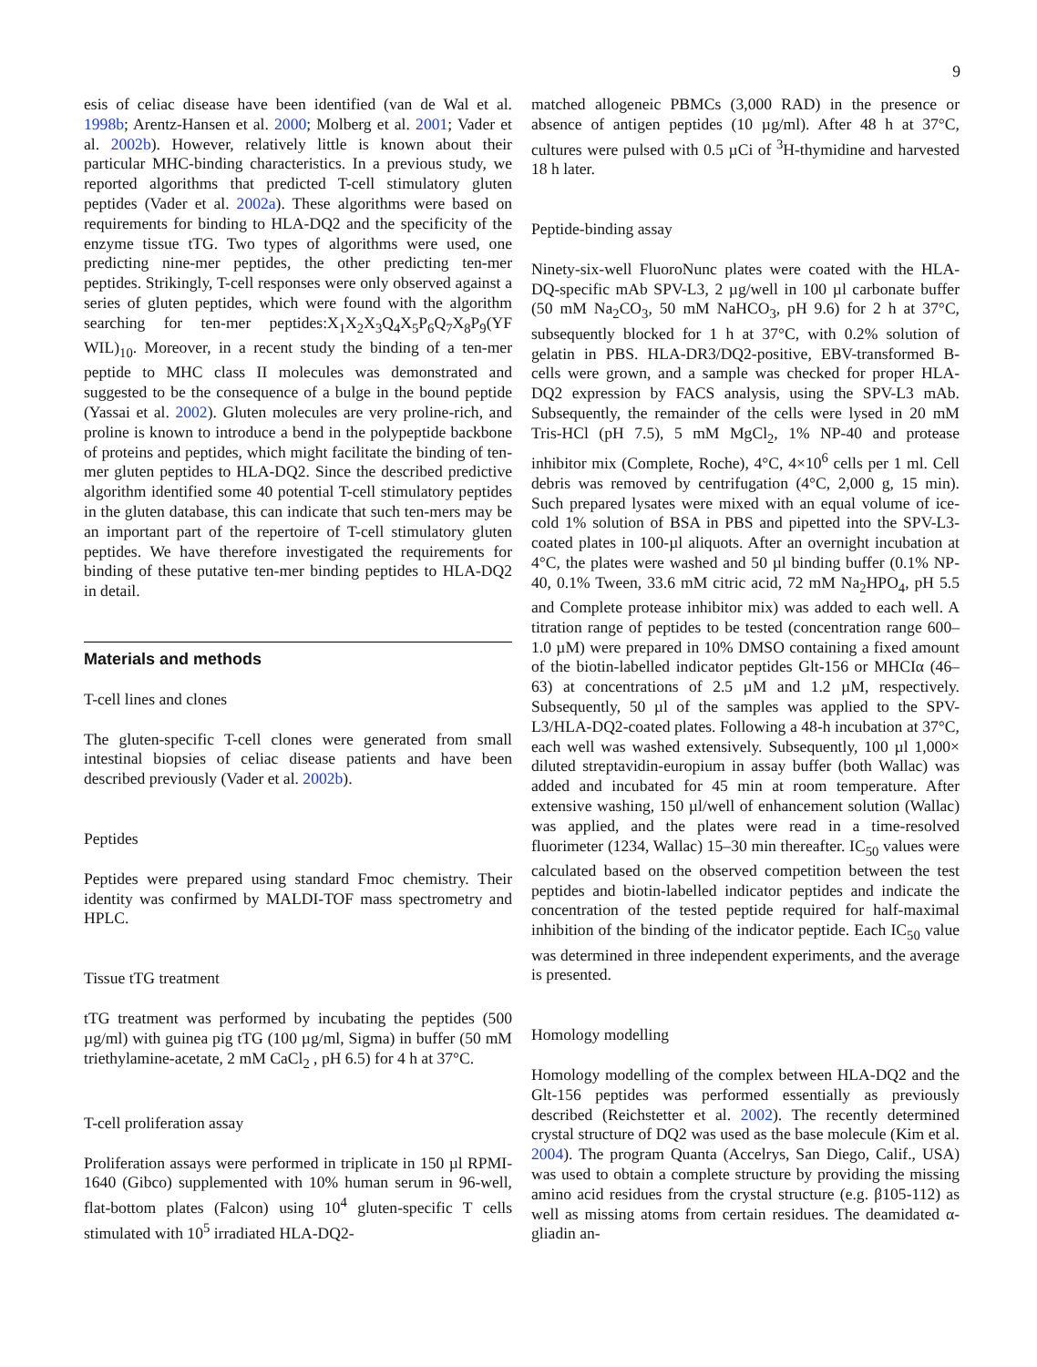9
esis of celiac disease have been identified (van de Wal et al. 1998b; Arentz-Hansen et al. 2000; Molberg et al. 2001; Vader et al. 2002b). However, relatively little is known about their particular MHC-binding characteristics. In a previous study, we reported algorithms that predicted T-cell stimulatory gluten peptides (Vader et al. 2002a). These algorithms were based on requirements for binding to HLA-DQ2 and the specificity of the enzyme tissue tTG. Two types of algorithms were used, one predicting nine-mer peptides, the other predicting ten-mer peptides. Strikingly, T-cell responses were only observed against a series of gluten peptides, which were found with the algorithm searching for ten-mer peptides:X<sub>1</sub>X<sub>2</sub>X<sub>3</sub>Q<sub>4</sub>X<sub>5</sub>P<sub>6</sub>Q<sub>7</sub>X<sub>8</sub>P<sub>9</sub>(YF WIL)<sub>10</sub>. Moreover, in a recent study the binding of a ten-mer peptide to MHC class II molecules was demonstrated and suggested to be the consequence of a bulge in the bound peptide (Yassai et al. 2002). Gluten molecules are very proline-rich, and proline is known to introduce a bend in the polypeptide backbone of proteins and peptides, which might facilitate the binding of ten-mer gluten peptides to HLA-DQ2. Since the described predictive algorithm identified some 40 potential T-cell stimulatory peptides in the gluten database, this can indicate that such ten-mers may be an important part of the repertoire of T-cell stimulatory gluten peptides. We have therefore investigated the requirements for binding of these putative ten-mer binding peptides to HLA-DQ2 in detail.
Materials and methods
T-cell lines and clones
The gluten-specific T-cell clones were generated from small intestinal biopsies of celiac disease patients and have been described previously (Vader et al. 2002b).
Peptides
Peptides were prepared using standard Fmoc chemistry. Their identity was confirmed by MALDI-TOF mass spectrometry and HPLC.
Tissue tTG treatment
tTG treatment was performed by incubating the peptides (500 µg/ml) with guinea pig tTG (100 µg/ml, Sigma) in buffer (50 mM triethylamine-acetate, 2 mM CaCl<sub>2</sub> , pH 6.5) for 4 h at 37°C.
T-cell proliferation assay
Proliferation assays were performed in triplicate in 150 µl RPMI-1640 (Gibco) supplemented with 10% human serum in 96-well, flat-bottom plates (Falcon) using 10<sup>4</sup> gluten-specific T cells stimulated with 10<sup>5</sup> irradiated HLA-DQ2-
matched allogeneic PBMCs (3,000 RAD) in the presence or absence of antigen peptides (10 µg/ml). After 48 h at 37°C, cultures were pulsed with 0.5 µCi of <sup>3</sup>H-thymidine and harvested 18 h later.
Peptide-binding assay
Ninety-six-well FluoroNunc plates were coated with the HLA-DQ-specific mAb SPV-L3, 2 µg/well in 100 µl carbonate buffer (50 mM Na<sub>2</sub>CO<sub>3</sub>, 50 mM NaHCO<sub>3</sub>, pH 9.6) for 2 h at 37°C, subsequently blocked for 1 h at 37°C, with 0.2% solution of gelatin in PBS. HLA-DR3/DQ2-positive, EBV-transformed B-cells were grown, and a sample was checked for proper HLA-DQ2 expression by FACS analysis, using the SPV-L3 mAb. Subsequently, the remainder of the cells were lysed in 20 mM Tris-HCl (pH 7.5), 5 mM MgCl<sub>2</sub>, 1% NP-40 and protease inhibitor mix (Complete, Roche), 4°C, 4×10<sup>6</sup> cells per 1 ml. Cell debris was removed by centrifugation (4°C, 2,000 g, 15 min). Such prepared lysates were mixed with an equal volume of ice-cold 1% solution of BSA in PBS and pipetted into the SPV-L3-coated plates in 100-µl aliquots. After an overnight incubation at 4°C, the plates were washed and 50 µl binding buffer (0.1% NP-40, 0.1% Tween, 33.6 mM citric acid, 72 mM Na<sub>2</sub>HPO<sub>4</sub>, pH 5.5 and Complete protease inhibitor mix) was added to each well. A titration range of peptides to be tested (concentration range 600–1.0 µM) were prepared in 10% DMSO containing a fixed amount of the biotin-labelled indicator peptides Glt-156 or MHCIα (46–63) at concentrations of 2.5 µM and 1.2 µM, respectively. Subsequently, 50 µl of the samples was applied to the SPV-L3/HLA-DQ2-coated plates. Following a 48-h incubation at 37°C, each well was washed extensively. Subsequently, 100 µl 1,000× diluted streptavidin-europium in assay buffer (both Wallac) was added and incubated for 45 min at room temperature. After extensive washing, 150 µl/well of enhancement solution (Wallac) was applied, and the plates were read in a time-resolved fluorimeter (1234, Wallac) 15–30 min thereafter. IC<sub>50</sub> values were calculated based on the observed competition between the test peptides and biotin-labelled indicator peptides and indicate the concentration of the tested peptide required for half-maximal inhibition of the binding of the indicator peptide. Each IC<sub>50</sub> value was determined in three independent experiments, and the average is presented.
Homology modelling
Homology modelling of the complex between HLA-DQ2 and the Glt-156 peptides was performed essentially as previously described (Reichstetter et al. 2002). The recently determined crystal structure of DQ2 was used as the base molecule (Kim et al. 2004). The program Quanta (Accelrys, San Diego, Calif., USA) was used to obtain a complete structure by providing the missing amino acid residues from the crystal structure (e.g. β105-112) as well as missing atoms from certain residues. The deamidated α-gliadin an-